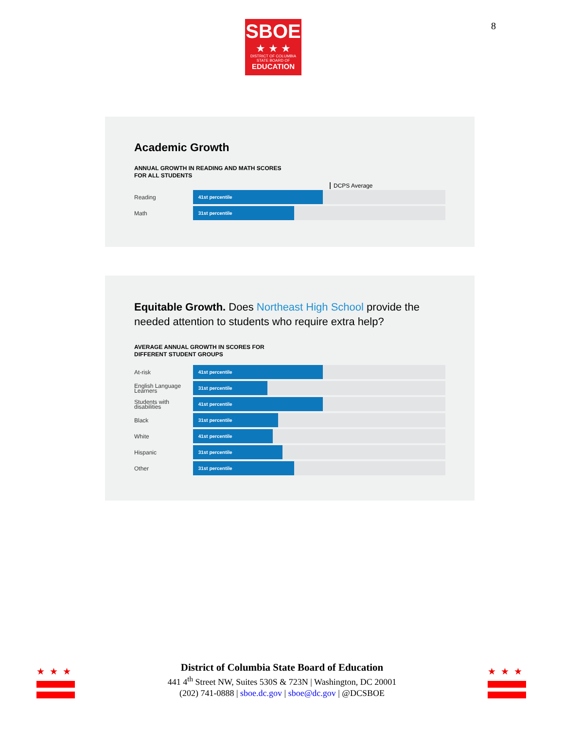8
SBOE
★ ★ ★
DISTRICT OF COLUMBIA
STATE BOARD OF
EDUCATION
Academic Growth
ANNUAL GROWTH IN READING AND MATH SCORES
FOR ALL STUDENTS
DCPS Average
Reading
41st percentile
Math
31st percentile
Equitable Growth. Does Northeast High School provide the needed attention to students who require extra help?
AVERAGE ANNUAL GROWTH IN SCORES FOR
DIFFERENT STUDENT GROUPS
At-risk
41st percentile
English Language Learners
31st percentile
Students with disabilities
41st percentile
Black
31st percentile
White
41st percentile
Hispanic
31st percentile
Other
31st percentile
★★★ ★★★
District of Columbia State Board of Education
441 4<sup>th</sup> Street NW, Suites 530S & 723N | Washington, DC 20001
(202) 741-0888 | sboe.dc.gov | sboe@dc.gov | @DCSBOE